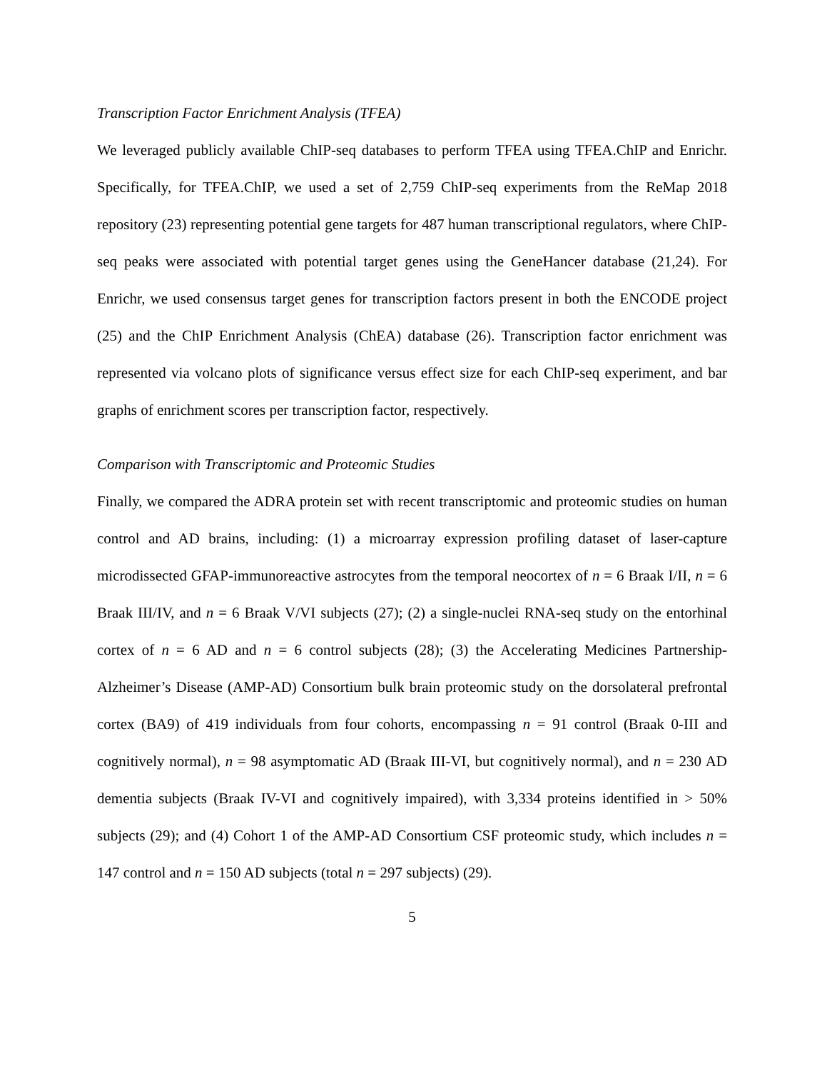Transcription Factor Enrichment Analysis (TFEA)
We leveraged publicly available ChIP-seq databases to perform TFEA using TFEA.ChIP and Enrichr. Specifically, for TFEA.ChIP, we used a set of 2,759 ChIP-seq experiments from the ReMap 2018 repository (23) representing potential gene targets for 487 human transcriptional regulators, where ChIP-seq peaks were associated with potential target genes using the GeneHancer database (21,24). For Enrichr, we used consensus target genes for transcription factors present in both the ENCODE project (25) and the ChIP Enrichment Analysis (ChEA) database (26). Transcription factor enrichment was represented via volcano plots of significance versus effect size for each ChIP-seq experiment, and bar graphs of enrichment scores per transcription factor, respectively.
Comparison with Transcriptomic and Proteomic Studies
Finally, we compared the ADRA protein set with recent transcriptomic and proteomic studies on human control and AD brains, including: (1) a microarray expression profiling dataset of laser-capture microdissected GFAP-immunoreactive astrocytes from the temporal neocortex of n = 6 Braak I/II, n = 6 Braak III/IV, and n = 6 Braak V/VI subjects (27); (2) a single-nuclei RNA-seq study on the entorhinal cortex of n = 6 AD and n = 6 control subjects (28); (3) the Accelerating Medicines Partnership-Alzheimer’s Disease (AMP-AD) Consortium bulk brain proteomic study on the dorsolateral prefrontal cortex (BA9) of 419 individuals from four cohorts, encompassing n = 91 control (Braak 0-III and cognitively normal), n = 98 asymptomatic AD (Braak III-VI, but cognitively normal), and n = 230 AD dementia subjects (Braak IV-VI and cognitively impaired), with 3,334 proteins identified in > 50% subjects (29); and (4) Cohort 1 of the AMP-AD Consortium CSF proteomic study, which includes n = 147 control and n = 150 AD subjects (total n = 297 subjects) (29).
5